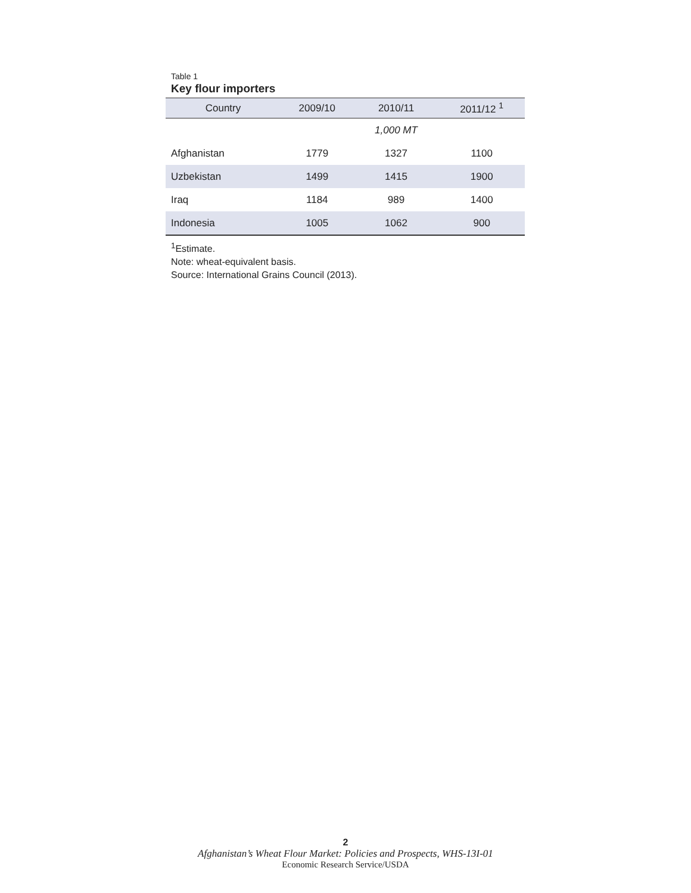Table 1
Key flour importers
| Country | 2009/10 | 2010/11 | 2011/12 <sup>1</sup> |
| --- | --- | --- | --- |
| | | 1,000 MT | |
| Afghanistan | 1779 | 1327 | 1100 |
| Uzbekistan | 1499 | 1415 | 1900 |
| Iraq | 1184 | 989 | 1400 |
| Indonesia | 1005 | 1062 | 900 |
<sup>1</sup> Estimate.
Note: wheat-equivalent basis.
Source: International Grains Council (2013).
2
Afghanistan’s Wheat Flour Market: Policies and Prospects, WHS-13I-01
Economic Research Service/USDA